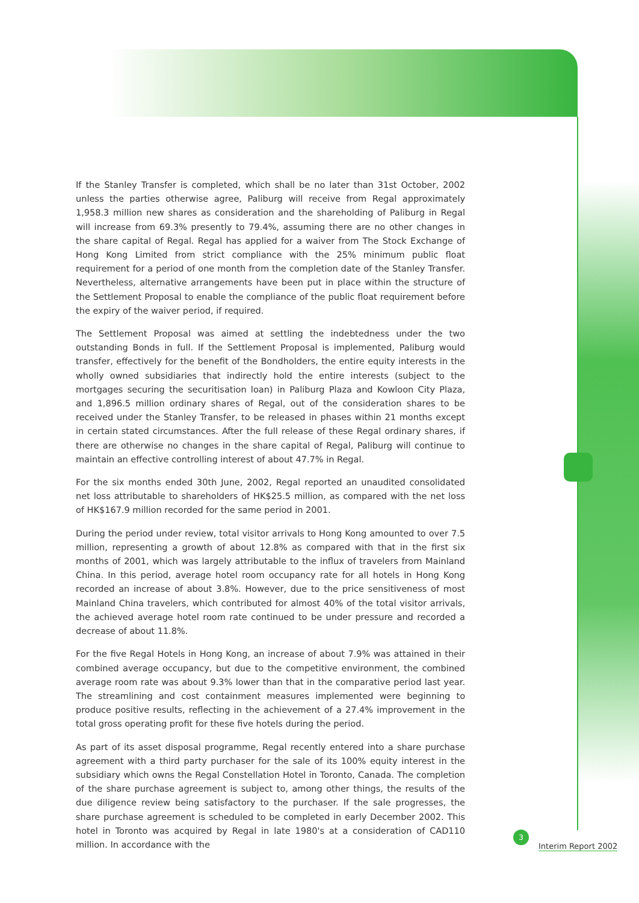If the Stanley Transfer is completed, which shall be no later than 31st October, 2002 unless the parties otherwise agree, Paliburg will receive from Regal approximately 1,958.3 million new shares as consideration and the shareholding of Paliburg in Regal will increase from 69.3% presently to 79.4%, assuming there are no other changes in the share capital of Regal. Regal has applied for a waiver from The Stock Exchange of Hong Kong Limited from strict compliance with the 25% minimum public float requirement for a period of one month from the completion date of the Stanley Transfer. Nevertheless, alternative arrangements have been put in place within the structure of the Settlement Proposal to enable the compliance of the public float requirement before the expiry of the waiver period, if required.
The Settlement Proposal was aimed at settling the indebtedness under the two outstanding Bonds in full. If the Settlement Proposal is implemented, Paliburg would transfer, effectively for the benefit of the Bondholders, the entire equity interests in the wholly owned subsidiaries that indirectly hold the entire interests (subject to the mortgages securing the securitisation loan) in Paliburg Plaza and Kowloon City Plaza, and 1,896.5 million ordinary shares of Regal, out of the consideration shares to be received under the Stanley Transfer, to be released in phases within 21 months except in certain stated circumstances. After the full release of these Regal ordinary shares, if there are otherwise no changes in the share capital of Regal, Paliburg will continue to maintain an effective controlling interest of about 47.7% in Regal.
For the six months ended 30th June, 2002, Regal reported an unaudited consolidated net loss attributable to shareholders of HK$25.5 million, as compared with the net loss of HK$167.9 million recorded for the same period in 2001.
During the period under review, total visitor arrivals to Hong Kong amounted to over 7.5 million, representing a growth of about 12.8% as compared with that in the first six months of 2001, which was largely attributable to the influx of travelers from Mainland China. In this period, average hotel room occupancy rate for all hotels in Hong Kong recorded an increase of about 3.8%. However, due to the price sensitiveness of most Mainland China travelers, which contributed for almost 40% of the total visitor arrivals, the achieved average hotel room rate continued to be under pressure and recorded a decrease of about 11.8%.
For the five Regal Hotels in Hong Kong, an increase of about 7.9% was attained in their combined average occupancy, but due to the competitive environment, the combined average room rate was about 9.3% lower than that in the comparative period last year. The streamlining and cost containment measures implemented were beginning to produce positive results, reflecting in the achievement of a 27.4% improvement in the total gross operating profit for these five hotels during the period.
As part of its asset disposal programme, Regal recently entered into a share purchase agreement with a third party purchaser for the sale of its 100% equity interest in the subsidiary which owns the Regal Constellation Hotel in Toronto, Canada. The completion of the share purchase agreement is subject to, among other things, the results of the due diligence review being satisfactory to the purchaser. If the sale progresses, the share purchase agreement is scheduled to be completed in early December 2002. This hotel in Toronto was acquired by Regal in late 1980's at a consideration of CAD110 million. In accordance with the
3
Interim Report 2002